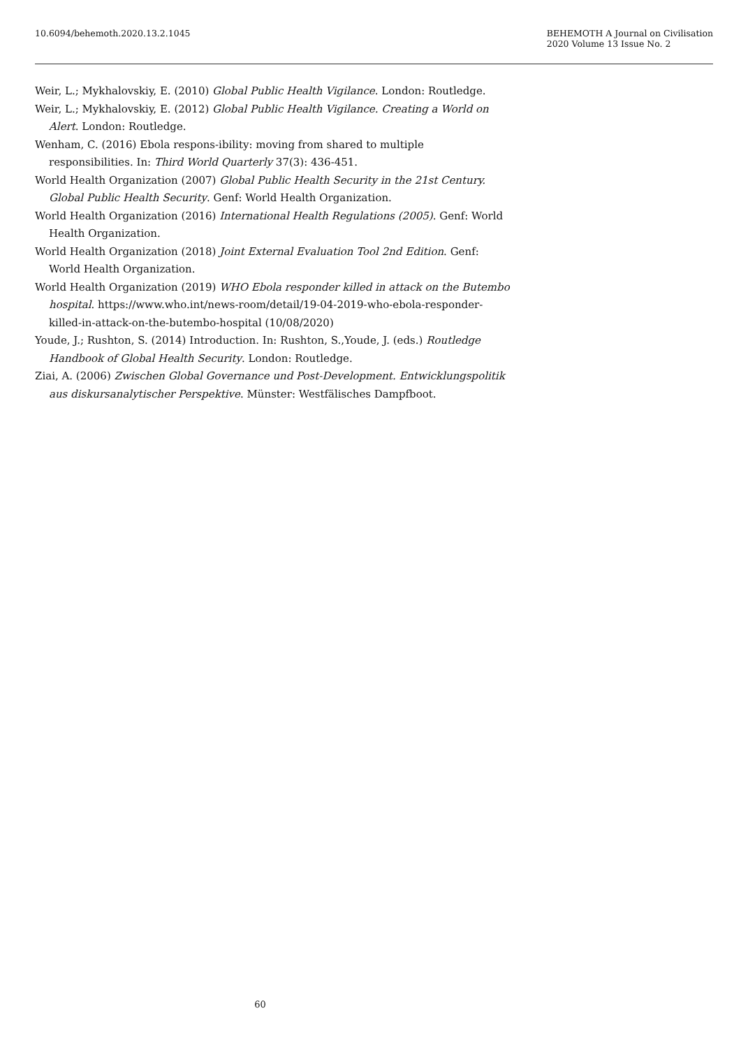10.6094/behemoth.2020.13.2.1045
BEHEMOTH A Journal on Civilisation
2020 Volume 13 Issue No. 2
Weir, L.; Mykhalovskiy, E. (2010) Global Public Health Vigilance. London: Routledge.
Weir, L.; Mykhalovskiy, E. (2012) Global Public Health Vigilance. Creating a World on Alert. London: Routledge.
Wenham, C. (2016) Ebola respons-ibility: moving from shared to multiple responsibilities. In: Third World Quarterly 37(3): 436-451.
World Health Organization (2007) Global Public Health Security in the 21st Century. Global Public Health Security. Genf: World Health Organization.
World Health Organization (2016) International Health Regulations (2005). Genf: World Health Organization.
World Health Organization (2018) Joint External Evaluation Tool 2nd Edition. Genf: World Health Organization.
World Health Organization (2019) WHO Ebola responder killed in attack on the Butembo hospital. https://www.who.int/news-room/detail/19-04-2019-who-ebola-responder-killed-in-attack-on-the-butembo-hospital (10/08/2020)
Youde, J.; Rushton, S. (2014) Introduction. In: Rushton, S.,Youde, J. (eds.) Routledge Handbook of Global Health Security. London: Routledge.
Ziai, A. (2006) Zwischen Global Governance und Post-Development. Entwicklungspolitik aus diskursanalytischer Perspektive. Münster: Westfälisches Dampfboot.
60